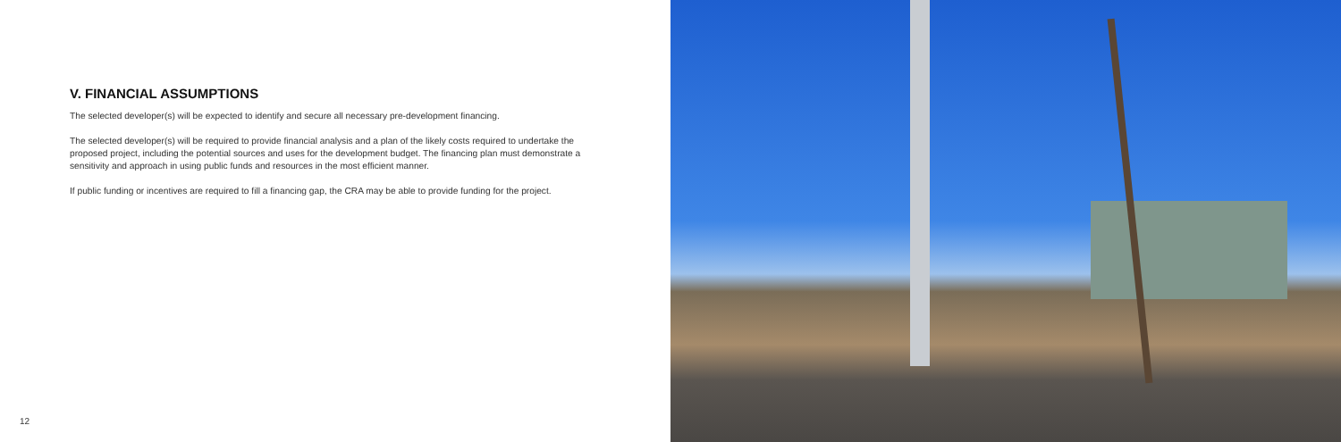V. FINANCIAL ASSUMPTIONS
The selected developer(s) will be expected to identify and secure all necessary pre-development financing.
The selected developer(s) will be required to provide financial analysis and a plan of the likely costs required to undertake the proposed project, including the potential sources and uses for the development budget. The financing plan must demonstrate a sensitivity and approach in using public funds and resources in the most efficient manner.
If public funding or incentives are required to fill a financing gap, the CRA may be able to provide funding for the project.
12